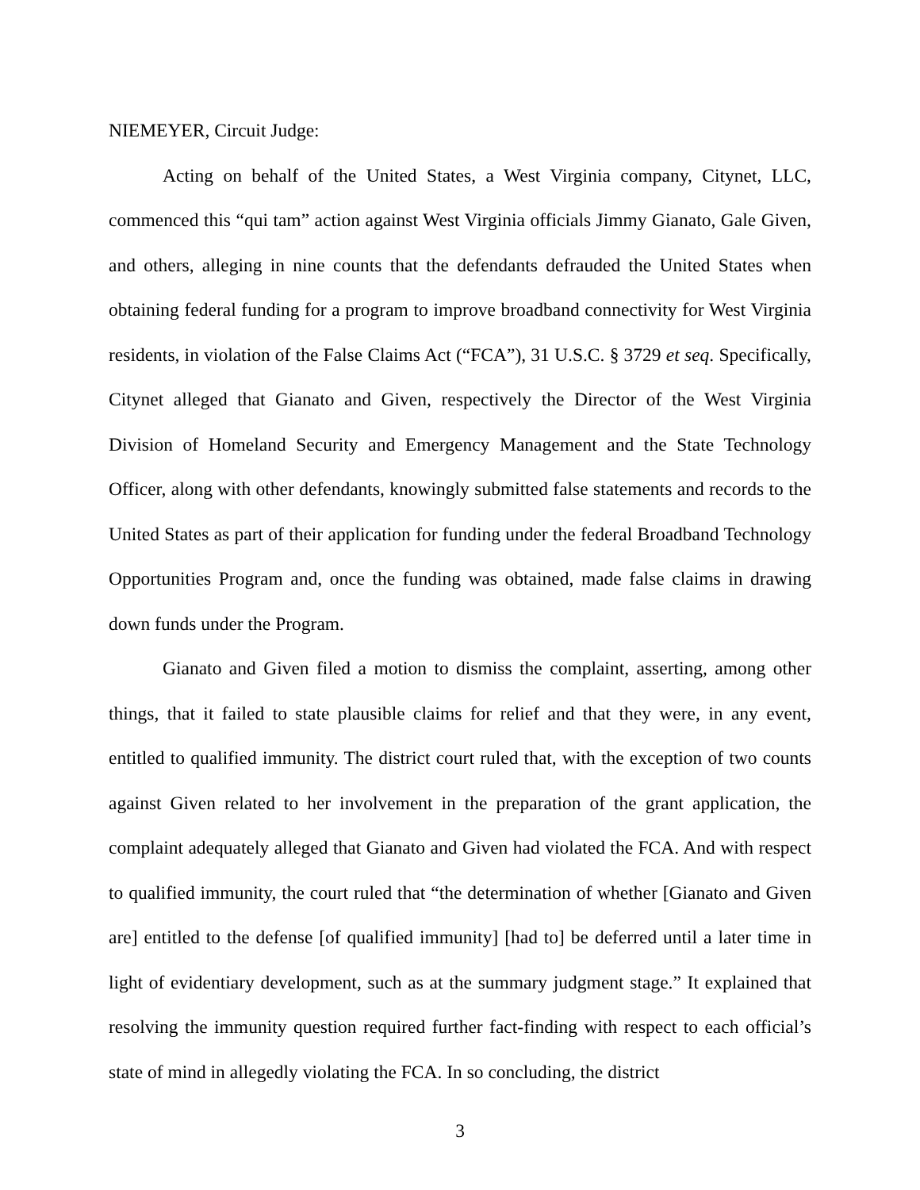NIEMEYER, Circuit Judge:
Acting on behalf of the United States, a West Virginia company, Citynet, LLC, commenced this “qui tam” action against West Virginia officials Jimmy Gianato, Gale Given, and others, alleging in nine counts that the defendants defrauded the United States when obtaining federal funding for a program to improve broadband connectivity for West Virginia residents, in violation of the False Claims Act (“FCA”), 31 U.S.C. § 3729 et seq. Specifically, Citynet alleged that Gianato and Given, respectively the Director of the West Virginia Division of Homeland Security and Emergency Management and the State Technology Officer, along with other defendants, knowingly submitted false statements and records to the United States as part of their application for funding under the federal Broadband Technology Opportunities Program and, once the funding was obtained, made false claims in drawing down funds under the Program.
Gianato and Given filed a motion to dismiss the complaint, asserting, among other things, that it failed to state plausible claims for relief and that they were, in any event, entitled to qualified immunity. The district court ruled that, with the exception of two counts against Given related to her involvement in the preparation of the grant application, the complaint adequately alleged that Gianato and Given had violated the FCA. And with respect to qualified immunity, the court ruled that “the determination of whether [Gianato and Given are] entitled to the defense [of qualified immunity] [had to] be deferred until a later time in light of evidentiary development, such as at the summary judgment stage.” It explained that resolving the immunity question required further fact-finding with respect to each official’s state of mind in allegedly violating the FCA. In so concluding, the district
3